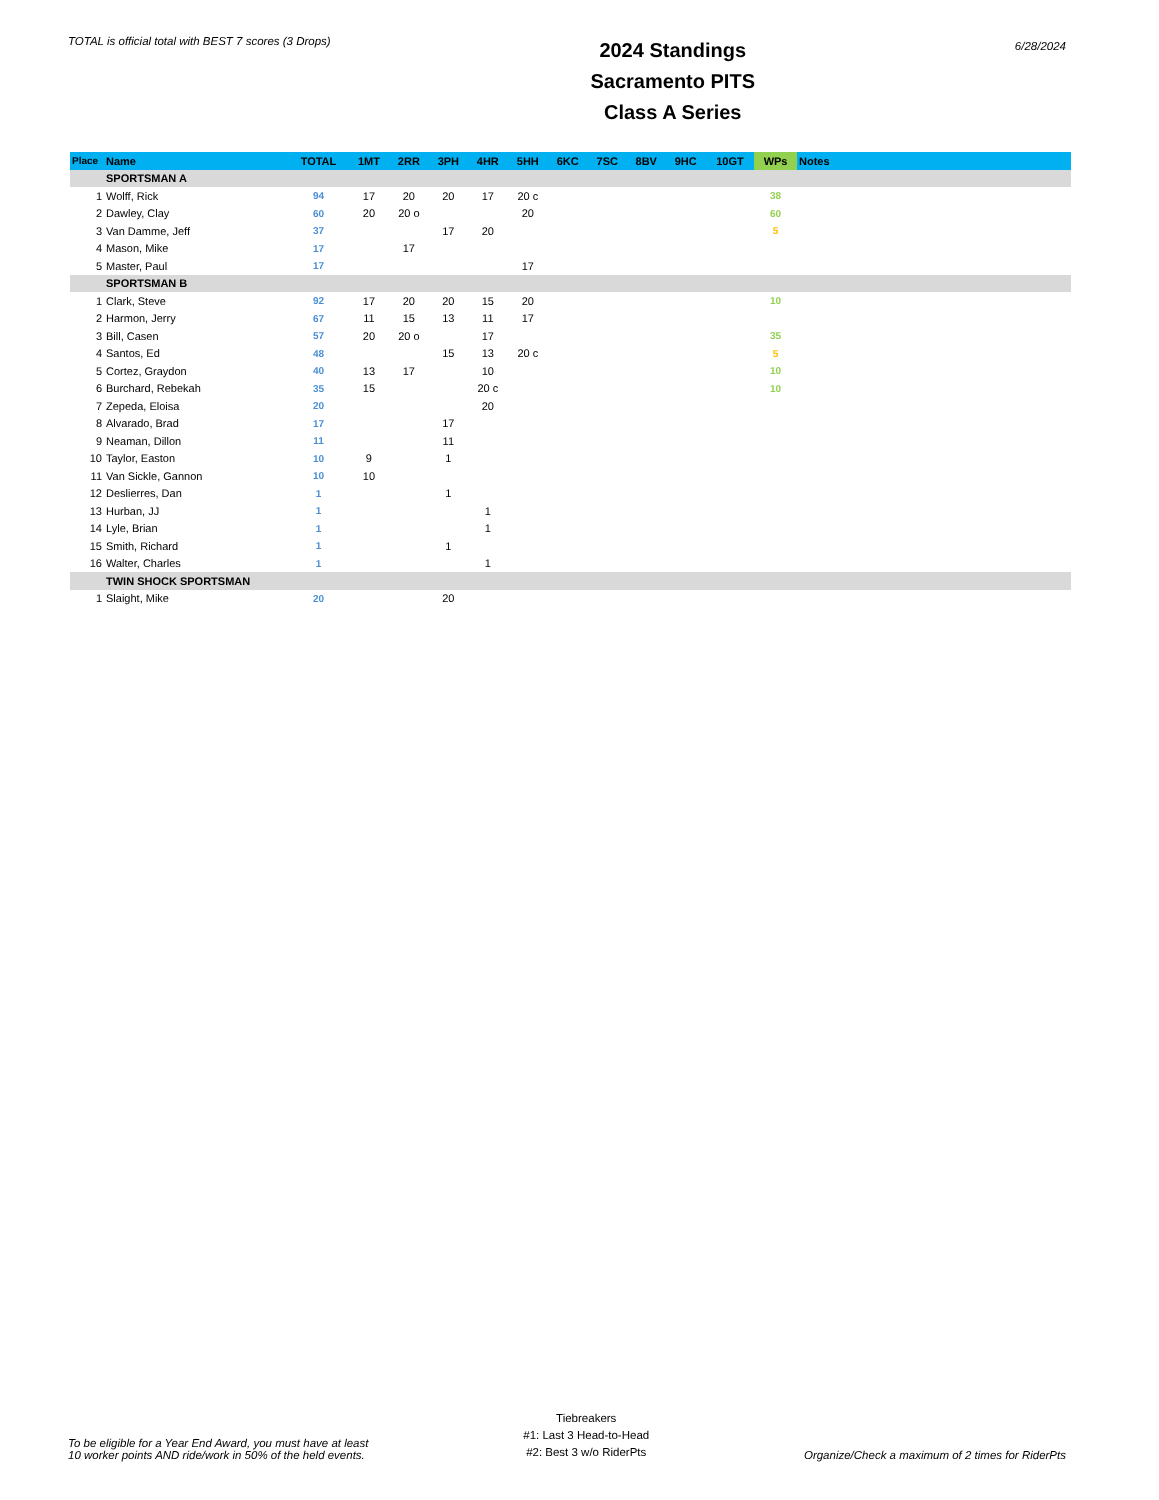TOTAL is official total with BEST 7 scores (3 Drops)
2024 Standings
Sacramento PITS
Class A Series
6/28/2024
| Place | Name | TOTAL | 1MT | 2RR | 3PH | 4HR | 5HH | 6KC | 7SC | 8BV | 9HC | 10GT | WPs | Notes |
| --- | --- | --- | --- | --- | --- | --- | --- | --- | --- | --- | --- | --- | --- | --- |
| | SPORTSMAN A | | | | | | | | | | | | | |
| 1 | Wolff, Rick | 94 | 17 | 20 | 20 | 17 | 20 c | | | | | | 38 | |
| 2 | Dawley, Clay | 60 | 20 | 20 o | | | 20 | | | | | | 60 | |
| 3 | Van Damme, Jeff | 37 | | | 17 | 20 | | | | | | | 5 | |
| 4 | Mason, Mike | 17 | | 17 | | | | | | | | | | |
| 5 | Master, Paul | 17 | | | | | 17 | | | | | | | |
| | SPORTSMAN B | | | | | | | | | | | | | |
| 1 | Clark, Steve | 92 | 17 | 20 | 20 | 15 | 20 | | | | | | 10 | |
| 2 | Harmon, Jerry | 67 | 11 | 15 | 13 | 11 | 17 | | | | | | | |
| 3 | Bill, Casen | 57 | 20 | 20 o | | 17 | | | | | | | 35 | |
| 4 | Santos, Ed | 48 | | | 15 | 13 | 20 c | | | | | | 5 | |
| 5 | Cortez, Graydon | 40 | 13 | 17 | | 10 | | | | | | | 10 | |
| 6 | Burchard, Rebekah | 35 | 15 | | | 20 c | | | | | | | 10 | |
| 7 | Zepeda, Eloisa | 20 | | | | 20 | | | | | | | | |
| 8 | Alvarado, Brad | 17 | | | 17 | | | | | | | | | |
| 9 | Neaman, Dillon | 11 | | | 11 | | | | | | | | | |
| 10 | Taylor, Easton | 10 | 9 | | 1 | | | | | | | | | |
| 11 | Van Sickle, Gannon | 10 | 10 | | | | | | | | | | | |
| 12 | Deslierres, Dan | 1 | | | 1 | | | | | | | | | |
| 13 | Hurban, JJ | 1 | | | | 1 | | | | | | | | |
| 14 | Lyle, Brian | 1 | | | | 1 | | | | | | | | |
| 15 | Smith, Richard | 1 | | | 1 | | | | | | | | | |
| 16 | Walter, Charles | 1 | | | | 1 | | | | | | | | |
| | TWIN SHOCK SPORTSMAN | | | | | | | | | | | | | |
| 1 | Slaight, Mike | 20 | | | 20 | | | | | | | | | |
To be eligible for a Year End Award, you must have at least
10 worker points AND ride/work in 50% of the held events.
Tiebreakers
#1: Last 3 Head-to-Head
#2: Best 3 w/o RiderPts
Organize/Check a maximum of 2 times for RiderPts